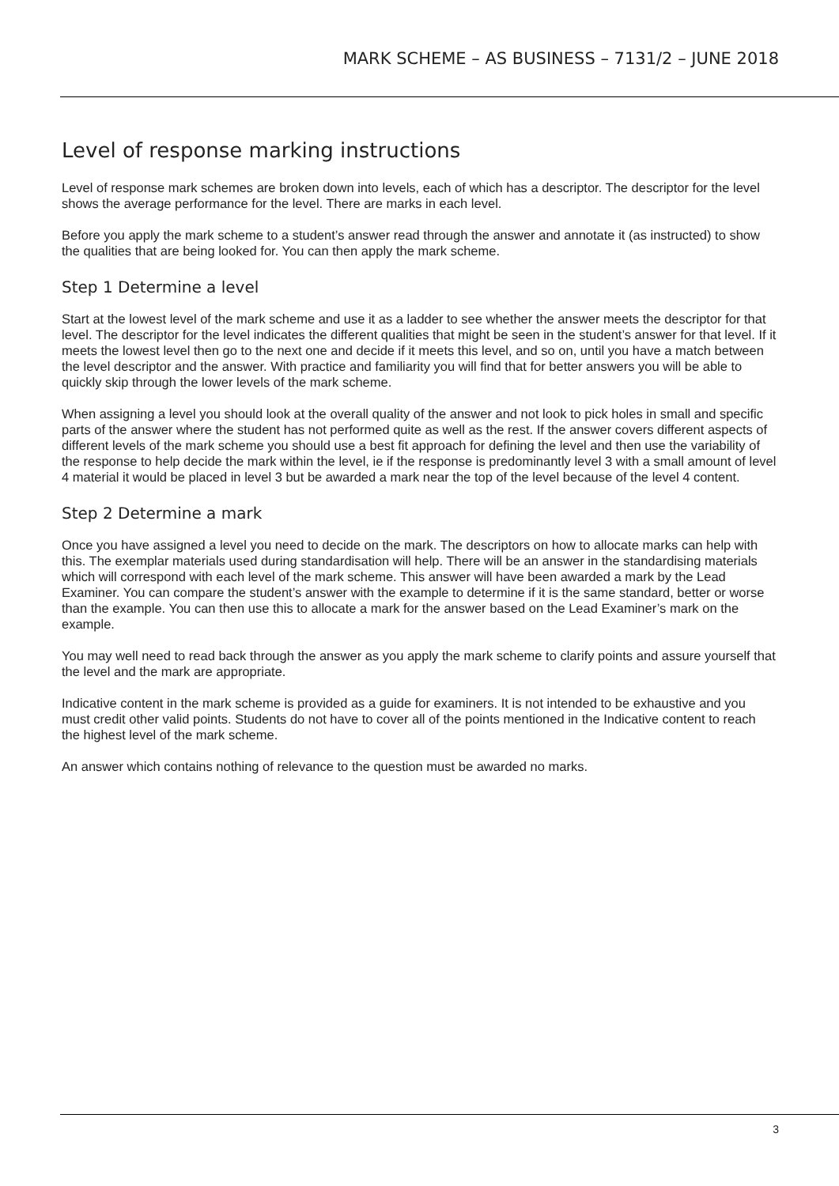MARK SCHEME – AS BUSINESS – 7131/2 – JUNE 2018
Level of response marking instructions
Level of response mark schemes are broken down into levels, each of which has a descriptor. The descriptor for the level shows the average performance for the level. There are marks in each level.
Before you apply the mark scheme to a student’s answer read through the answer and annotate it (as instructed) to show the qualities that are being looked for. You can then apply the mark scheme.
Step 1 Determine a level
Start at the lowest level of the mark scheme and use it as a ladder to see whether the answer meets the descriptor for that level. The descriptor for the level indicates the different qualities that might be seen in the student’s answer for that level. If it meets the lowest level then go to the next one and decide if it meets this level, and so on, until you have a match between the level descriptor and the answer. With practice and familiarity you will find that for better answers you will be able to quickly skip through the lower levels of the mark scheme.
When assigning a level you should look at the overall quality of the answer and not look to pick holes in small and specific parts of the answer where the student has not performed quite as well as the rest. If the answer covers different aspects of different levels of the mark scheme you should use a best fit approach for defining the level and then use the variability of the response to help decide the mark within the level, ie if the response is predominantly level 3 with a small amount of level 4 material it would be placed in level 3 but be awarded a mark near the top of the level because of the level 4 content.
Step 2 Determine a mark
Once you have assigned a level you need to decide on the mark. The descriptors on how to allocate marks can help with this. The exemplar materials used during standardisation will help. There will be an answer in the standardising materials which will correspond with each level of the mark scheme. This answer will have been awarded a mark by the Lead Examiner. You can compare the student’s answer with the example to determine if it is the same standard, better or worse than the example. You can then use this to allocate a mark for the answer based on the Lead Examiner’s mark on the example.
You may well need to read back through the answer as you apply the mark scheme to clarify points and assure yourself that the level and the mark are appropriate.
Indicative content in the mark scheme is provided as a guide for examiners. It is not intended to be exhaustive and you must credit other valid points. Students do not have to cover all of the points mentioned in the Indicative content to reach the highest level of the mark scheme.
An answer which contains nothing of relevance to the question must be awarded no marks.
3